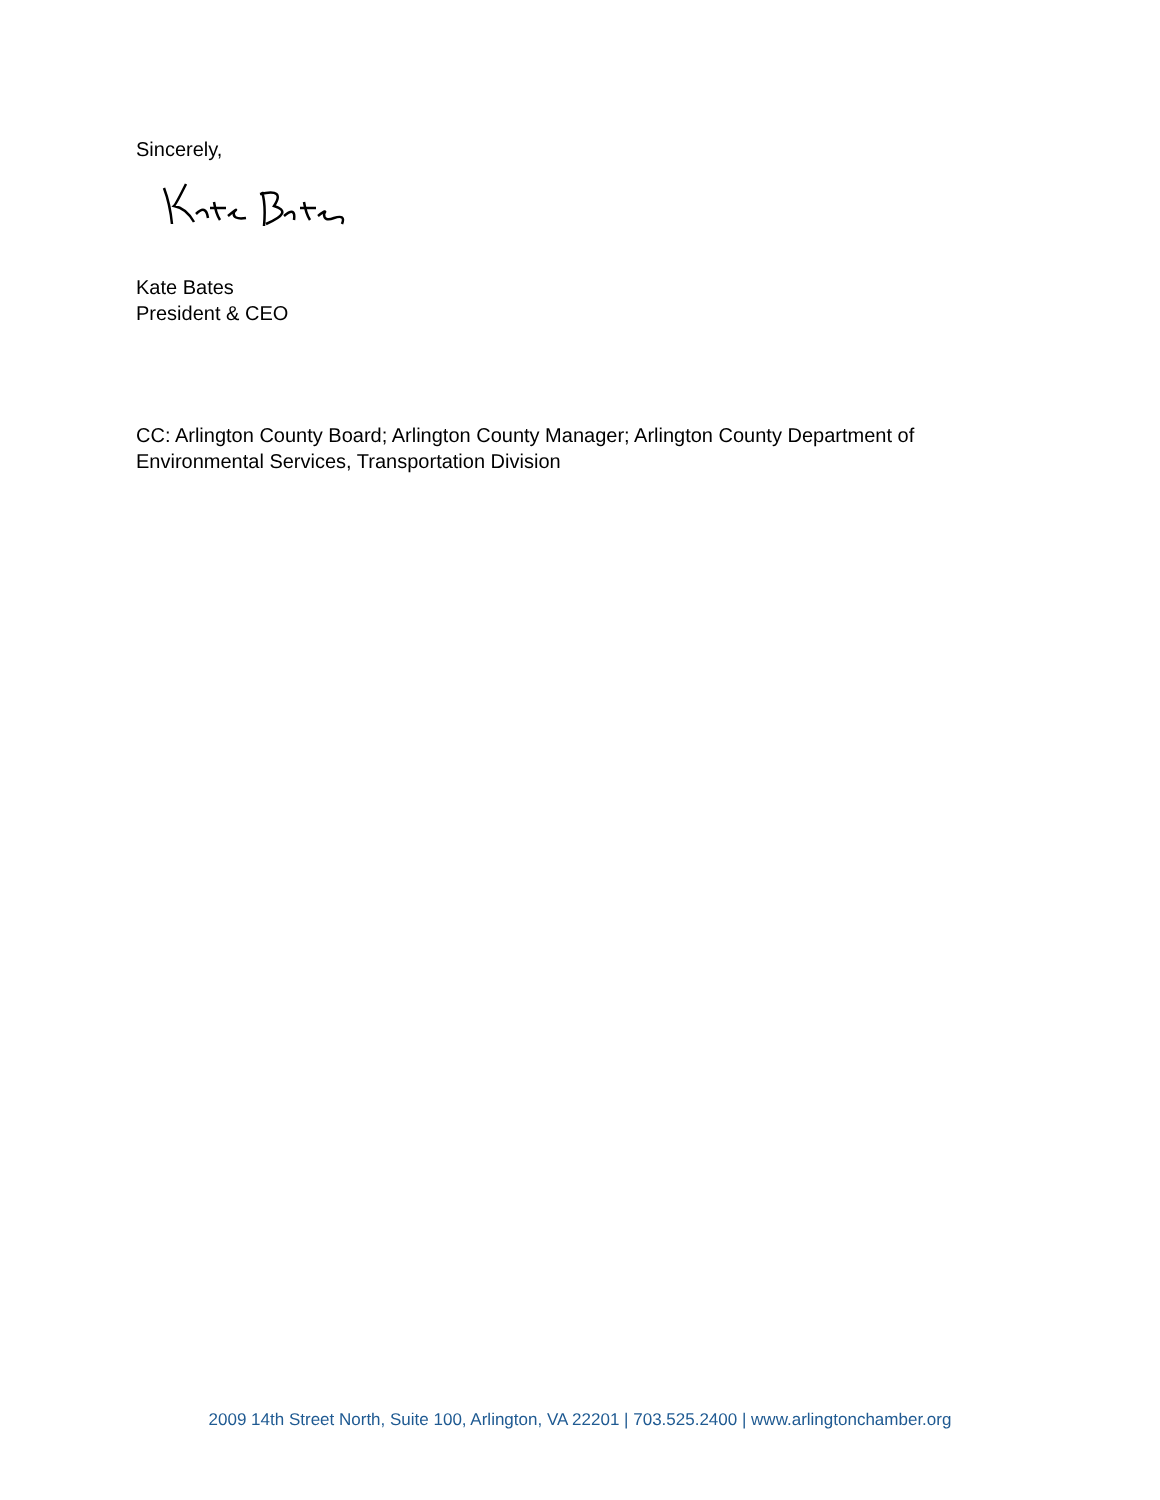Sincerely,
Kate Bates
President & CEO
CC: Arlington County Board; Arlington County Manager; Arlington County Department of Environmental Services, Transportation Division
2009 14th Street North, Suite 100, Arlington, VA 22201 | 703.525.2400 | www.arlingtonchamber.org